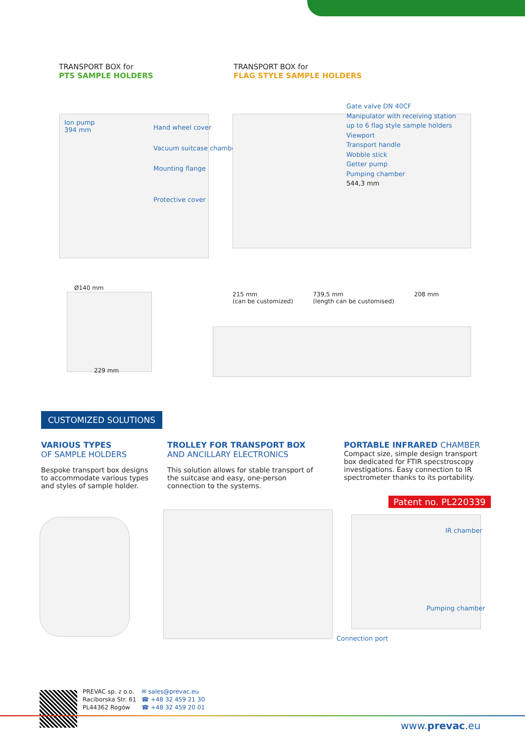TRANSPORT BOX for
PTS SAMPLE HOLDERS
TRANSPORT BOX for
FLAG STYLE SAMPLE HOLDERS
Ion pump
394 mm
Hand wheel cover
Vacuum suitcase chamber
Mounting flange
Protective cover
Gate valve DN 40CF
Manipulator with receiving station
up to 6 flag style sample holders
Viewport
Transport handle
Wobble stick
Getter pump
Pumping chamber
544,3 mm
Ø140 mm
229 mm
215 mm
(can be customized) 739,5 mm
(length can be customised) 208 mm
CUSTOMIZED SOLUTIONS
VARIOUS TYPES
OF SAMPLE HOLDERS
Bespoke transport box designs to accommodate various types and styles of sample holder.
TROLLEY FOR TRANSPORT BOX
AND ANCILLARY ELECTRONICS
This solution allows for stable transport of the suitcase and easy, one-person connection to the systems.
PORTABLE INFRARED CHAMBER
Compact size, simple design transport box dedicated for FTIR specstroscopy investigations. Easy connection to IR spectrometer thanks to its portability.
Patent no. PL220339
IR chamber
Pumping chamber
Connection port
PREVAC sp. z o.o.
Raciborska Str. 61
PL44362 Rogów
✉ sales@prevac.eu
☎ +48 32 459 21 30
☎ +48 32 459 20 01
www.prevac.eu